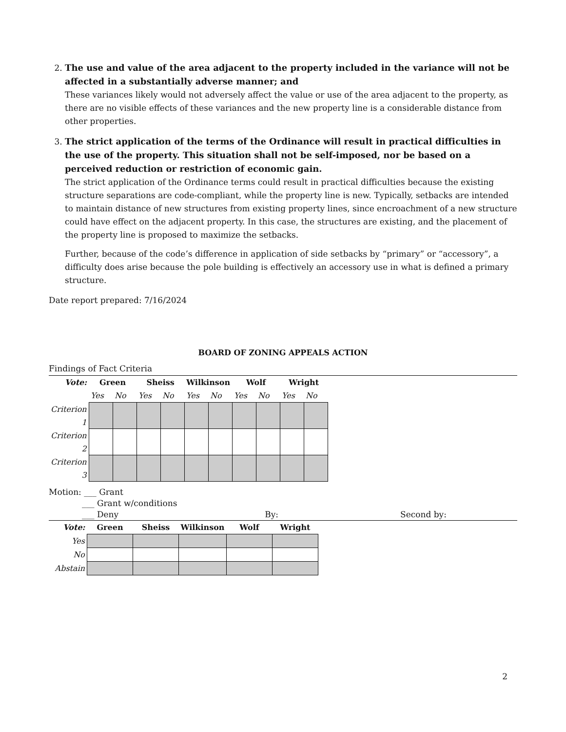2. The use and value of the area adjacent to the property included in the variance will not be affected in a substantially adverse manner; and
These variances likely would not adversely affect the value or use of the area adjacent to the property, as there are no visible effects of these variances and the new property line is a considerable distance from other properties.
3. The strict application of the terms of the Ordinance will result in practical difficulties in the use of the property. This situation shall not be self-imposed, nor be based on a perceived reduction or restriction of economic gain.
The strict application of the Ordinance terms could result in practical difficulties because the existing structure separations are code-compliant, while the property line is new. Typically, setbacks are intended to maintain distance of new structures from existing property lines, since encroachment of a new structure could have effect on the adjacent property. In this case, the structures are existing, and the placement of the property line is proposed to maximize the setbacks.
Further, because of the code’s difference in application of side setbacks by “primary” or “accessory”, a difficulty does arise because the pole building is effectively an accessory use in what is defined a primary structure.
Date report prepared: 7/16/2024
BOARD OF ZONING APPEALS ACTION
Findings of Fact Criteria
| Vote: | Green | | Sheiss | | Wilkinson | | Wolf | | Wright | |
| --- | --- | --- | --- | --- | --- | --- | --- | --- | --- | --- |
| | Yes | No | Yes | No | Yes | No | Yes | No | Yes | No |
| Criterion 1 | | | | | | | | | | |
| Criterion 2 | | | | | | | | | | |
| Criterion 3 | | | | | | | | | | |
Motion: ___ Grant
___ Grant w/conditions
___ Deny By: Second by:
| Vote: | Green | Sheiss | Wilkinson | Wolf | Wright |
| --- | --- | --- | --- | --- | --- |
| Yes | | | | | |
| No | | | | | |
| Abstain | | | | | |
2